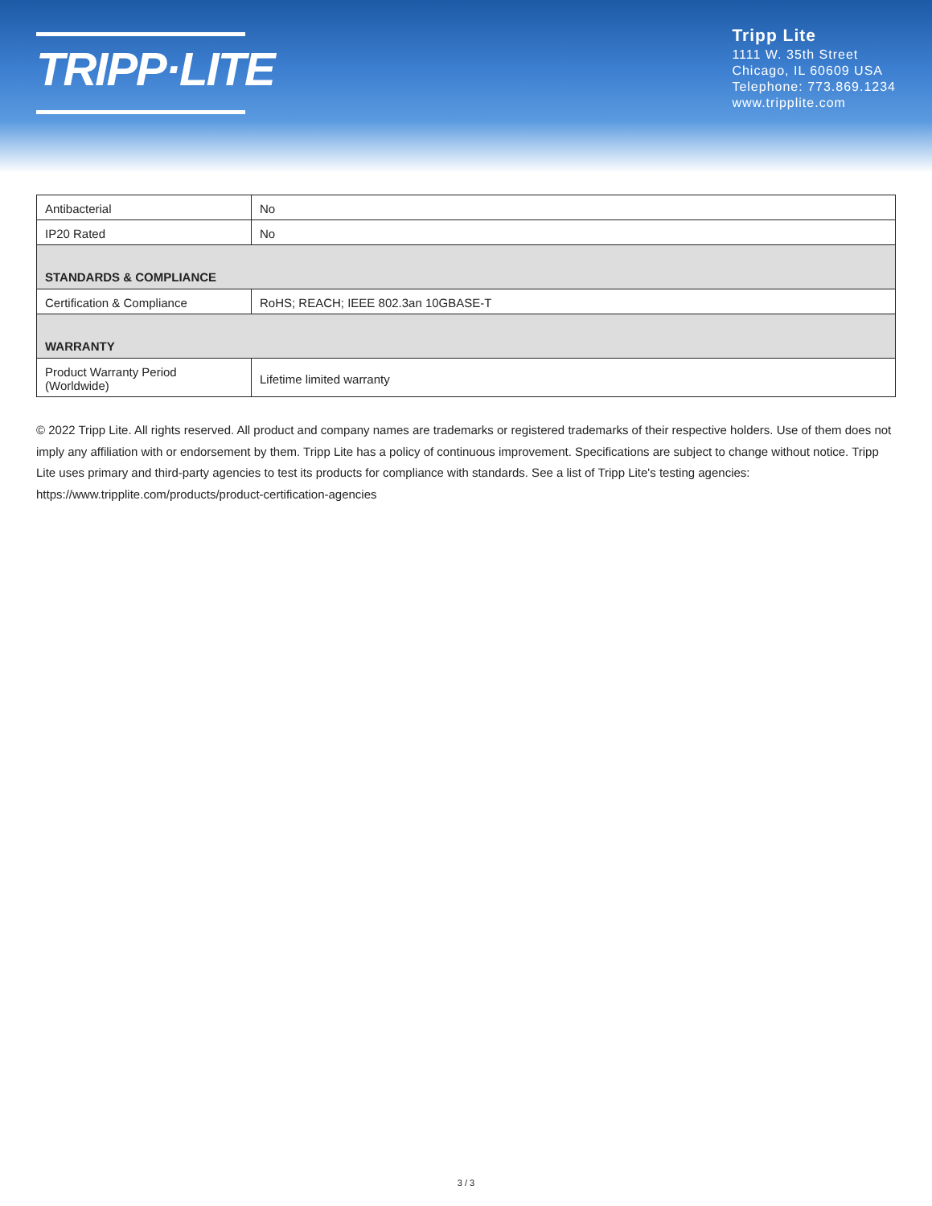TRIPP·LITE
Tripp Lite
1111 W. 35th Street
Chicago, IL 60609 USA
Telephone: 773.869.1234
www.tripplite.com
| Antibacterial | No |
| IP20 Rated | No |
| STANDARDS & COMPLIANCE | |
| Certification & Compliance | RoHS; REACH; IEEE 802.3an 10GBASE-T |
| WARRANTY | |
| Product Warranty Period (Worldwide) | Lifetime limited warranty |
© 2022 Tripp Lite. All rights reserved. All product and company names are trademarks or registered trademarks of their respective holders. Use of them does not imply any affiliation with or endorsement by them. Tripp Lite has a policy of continuous improvement. Specifications are subject to change without notice. Tripp Lite uses primary and third-party agencies to test its products for compliance with standards. See a list of Tripp Lite's testing agencies: https://www.tripplite.com/products/product-certification-agencies
3 / 3